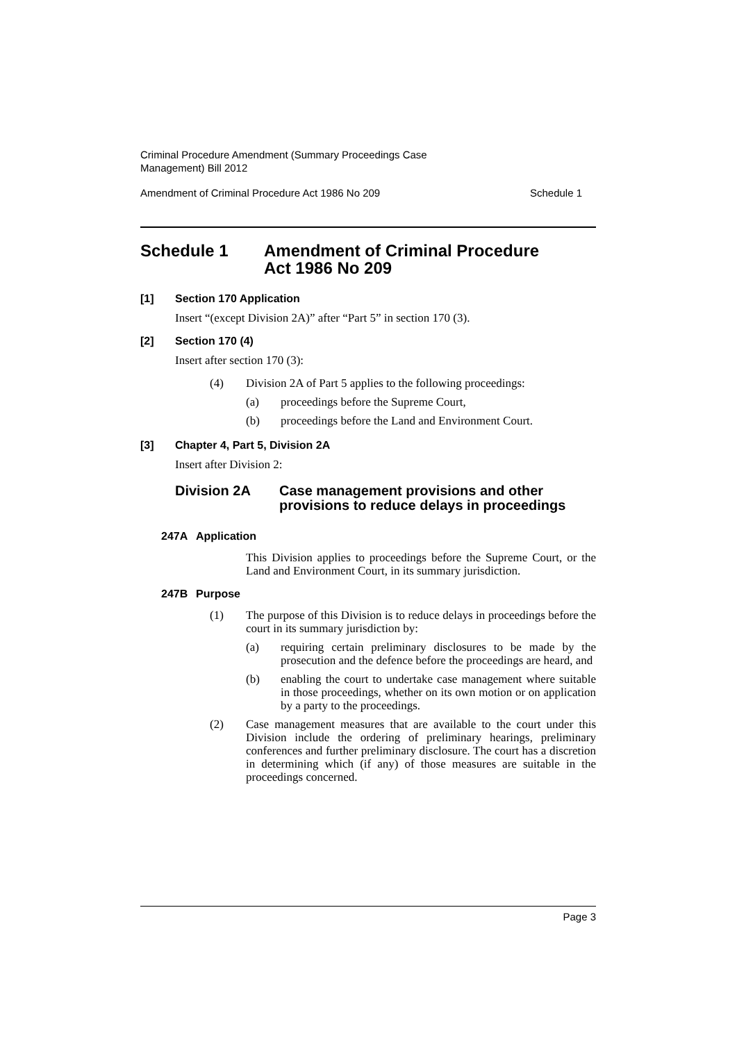Criminal Procedure Amendment (Summary Proceedings Case
Management) Bill 2012
Amendment of Criminal Procedure Act 1986 No 209 Schedule 1
Schedule 1 Amendment of Criminal Procedure
Act 1986 No 209
[1] Section 170 Application
Insert “(except Division 2A)” after “Part 5” in section 170 (3).
[2] Section 170 (4)
Insert after section 170 (3):
(4) Division 2A of Part 5 applies to the following proceedings:
(a) proceedings before the Supreme Court,
(b) proceedings before the Land and Environment Court.
[3] Chapter 4, Part 5, Division 2A
Insert after Division 2:
Division 2A Case management provisions and other provisions to reduce delays in proceedings
247A Application
This Division applies to proceedings before the Supreme Court, or the Land and Environment Court, in its summary jurisdiction.
247B Purpose
(1) The purpose of this Division is to reduce delays in proceedings before the court in its summary jurisdiction by:
(a) requiring certain preliminary disclosures to be made by the prosecution and the defence before the proceedings are heard, and
(b) enabling the court to undertake case management where suitable in those proceedings, whether on its own motion or on application by a party to the proceedings.
(2) Case management measures that are available to the court under this Division include the ordering of preliminary hearings, preliminary conferences and further preliminary disclosure. The court has a discretion in determining which (if any) of those measures are suitable in the proceedings concerned.
Page 3